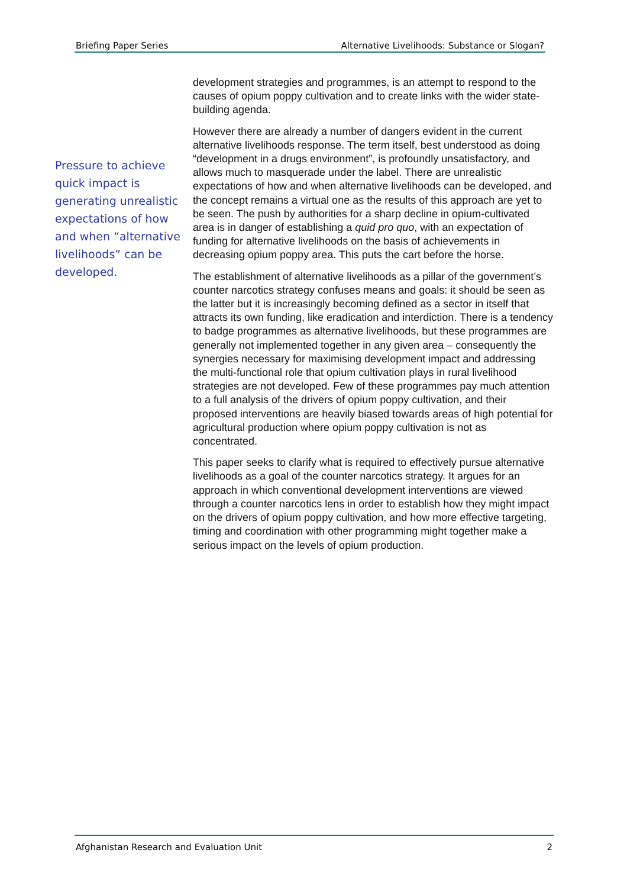Briefing Paper Series Alternative Livelihoods: Substance or Slogan?
Pressure to achieve quick impact is generating unrealistic expectations of how and when “alternative livelihoods” can be developed.
development strategies and programmes, is an attempt to respond to the causes of opium poppy cultivation and to create links with the wider state-building agenda.
However there are already a number of dangers evident in the current alternative livelihoods response. The term itself, best understood as doing “development in a drugs environment”, is profoundly unsatisfactory, and allows much to masquerade under the label. There are unrealistic expectations of how and when alternative livelihoods can be developed, and the concept remains a virtual one as the results of this approach are yet to be seen. The push by authorities for a sharp decline in opium-cultivated area is in danger of establishing a quid pro quo, with an expectation of funding for alternative livelihoods on the basis of achievements in decreasing opium poppy area. This puts the cart before the horse.
The establishment of alternative livelihoods as a pillar of the government’s counter narcotics strategy confuses means and goals: it should be seen as the latter but it is increasingly becoming defined as a sector in itself that attracts its own funding, like eradication and interdiction. There is a tendency to badge programmes as alternative livelihoods, but these programmes are generally not implemented together in any given area – consequently the synergies necessary for maximising development impact and addressing the multi-functional role that opium cultivation plays in rural livelihood strategies are not developed. Few of these programmes pay much attention to a full analysis of the drivers of opium poppy cultivation, and their proposed interventions are heavily biased towards areas of high potential for agricultural production where opium poppy cultivation is not as concentrated.
This paper seeks to clarify what is required to effectively pursue alternative livelihoods as a goal of the counter narcotics strategy. It argues for an approach in which conventional development interventions are viewed through a counter narcotics lens in order to establish how they might impact on the drivers of opium poppy cultivation, and how more effective targeting, timing and coordination with other programming might together make a serious impact on the levels of opium production.
Afghanistan Research and Evaluation Unit 2